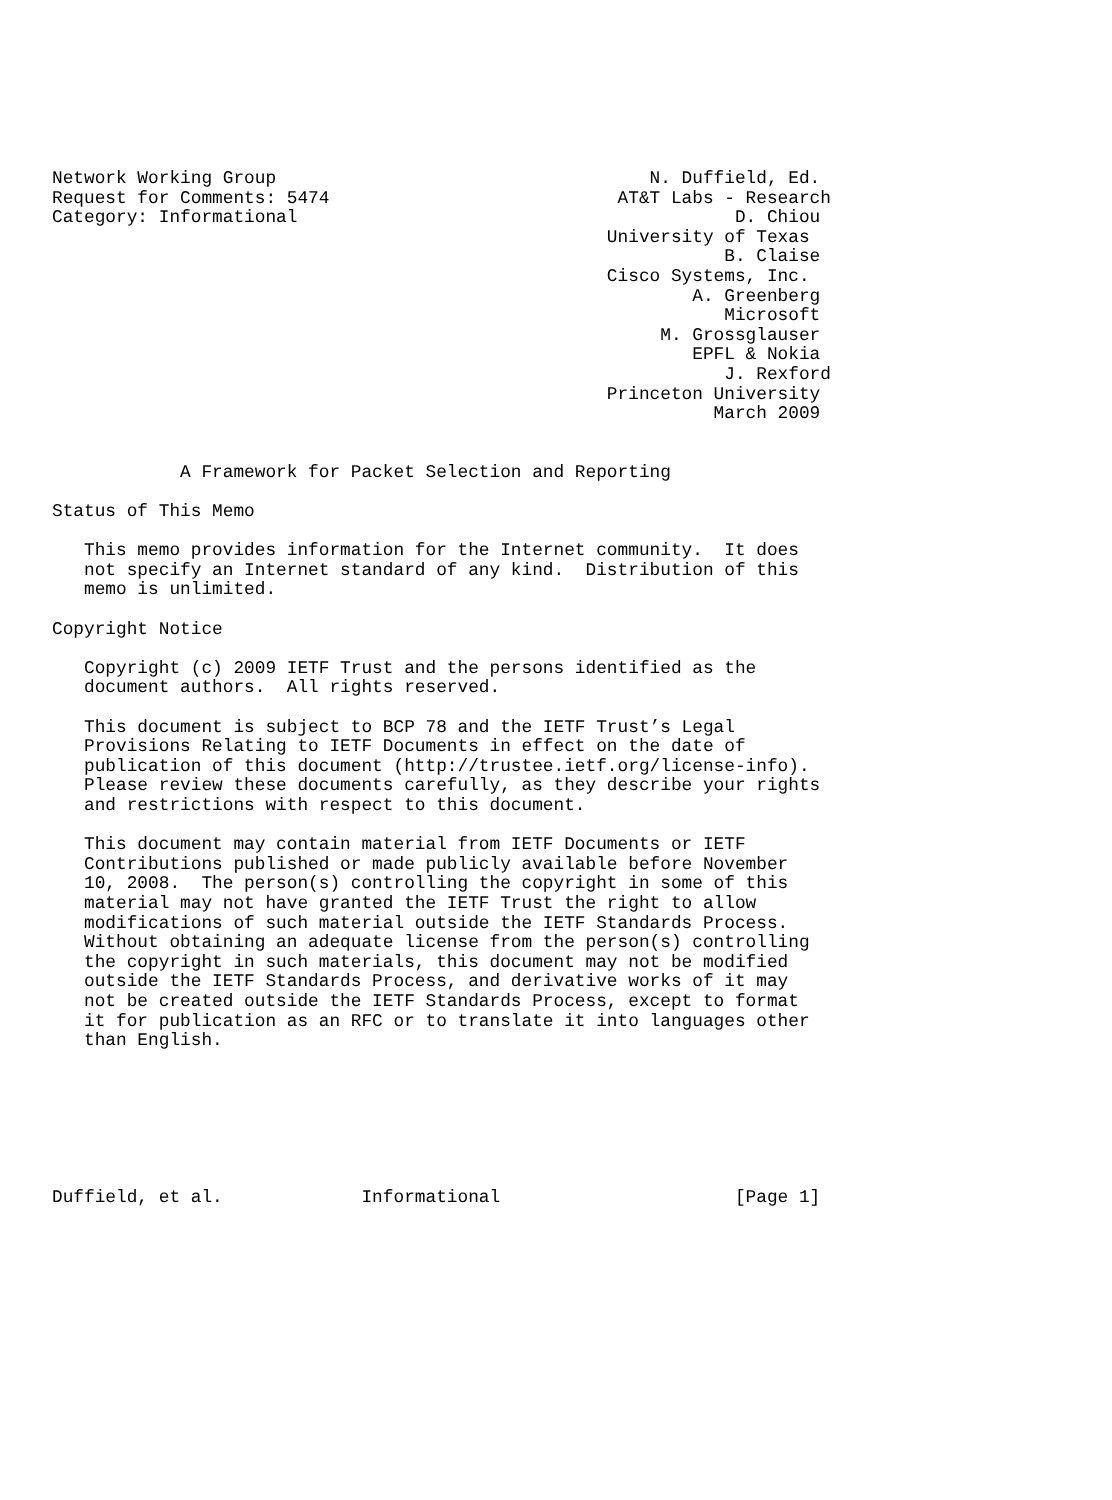Network Working Group                                   N. Duffield, Ed.
Request for Comments: 5474                           AT&T Labs - Research
Category: Informational                                         D. Chiou
                                                    University of Texas
                                                               B. Claise
                                                    Cisco Systems, Inc.
                                                            A. Greenberg
                                                               Microsoft
                                                         M. Grossglauser
                                                            EPFL & Nokia
                                                               J. Rexford
                                                    Princeton University
                                                              March 2009


            A Framework for Packet Selection and Reporting

Status of This Memo

   This memo provides information for the Internet community.  It does
   not specify an Internet standard of any kind.  Distribution of this
   memo is unlimited.

Copyright Notice

   Copyright (c) 2009 IETF Trust and the persons identified as the
   document authors.  All rights reserved.

   This document is subject to BCP 78 and the IETF Trust’s Legal
   Provisions Relating to IETF Documents in effect on the date of
   publication of this document (http://trustee.ietf.org/license-info).
   Please review these documents carefully, as they describe your rights
   and restrictions with respect to this document.

   This document may contain material from IETF Documents or IETF
   Contributions published or made publicly available before November
   10, 2008.  The person(s) controlling the copyright in some of this
   material may not have granted the IETF Trust the right to allow
   modifications of such material outside the IETF Standards Process.
   Without obtaining an adequate license from the person(s) controlling
   the copyright in such materials, this document may not be modified
   outside the IETF Standards Process, and derivative works of it may
   not be created outside the IETF Standards Process, except to format
   it for publication as an RFC or to translate it into languages other
   than English.







Duffield, et al.             Informational                      [Page 1]